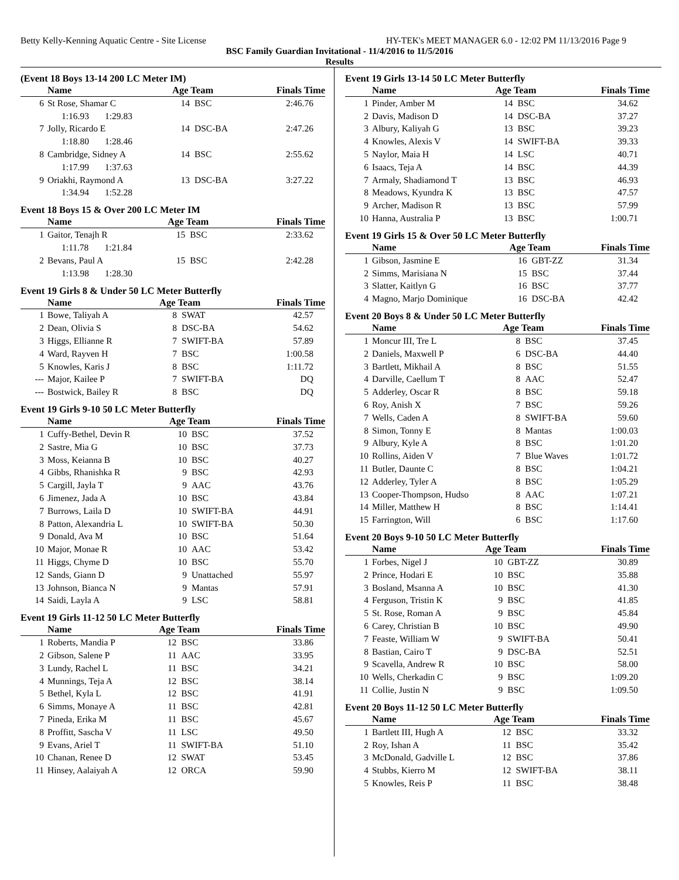Betty Kelly-Kenning Aquatic Centre - Site License HY-TEK's MEET MANAGER 6.0 - 12:02 PM 11/13/2016 Page 9
BSC Family Guardian Invitational - 11/4/2016 to 11/5/2016
Results
(Event 18 Boys 13-14 200 LC Meter IM)
| | Name | Age Team | | Finals Time |
| --- | --- | --- | --- | --- |
| 6 | St Rose, Shamar C | 14 | BSC | 2:46.76 |
| 1:16.93 1:29.83 | | | | |
| 7 | Jolly, Ricardo E | 14 | DSC-BA | 2:47.26 |
| 1:18.80 1:28.46 | | | | |
| 8 | Cambridge, Sidney A | 14 | BSC | 2:55.62 |
| 1:17.99 1:37.63 | | | | |
| 9 | Oriakhi, Raymond A | 13 | DSC-BA | 3:27.22 |
| 1:34.94 1:52.28 | | | | |
Event 18 Boys 15 & Over 200 LC Meter IM
| | Name | Age Team | | Finals Time |
| --- | --- | --- | --- | --- |
| 1 | Gaitor, Tenajh R | 15 | BSC | 2:33.62 |
| 1:11.78 1:21.84 | | | | |
| 2 | Bevans, Paul A | 15 | BSC | 2:42.28 |
| 1:13.98 1:28.30 | | | | |
Event 19 Girls 8 & Under 50 LC Meter Butterfly
| | Name | Age Team | | Finals Time |
| --- | --- | --- | --- | --- |
| 1 | Bowe, Taliyah A | 8 | SWAT | 42.57 |
| 2 | Dean, Olivia S | 8 | DSC-BA | 54.62 |
| 3 | Higgs, Ellianne R | 7 | SWIFT-BA | 57.89 |
| 4 | Ward, Rayven H | 7 | BSC | 1:00.58 |
| 5 | Knowles, Karis J | 8 | BSC | 1:11.72 |
| --- | Major, Kailee P | 7 | SWIFT-BA | DQ |
| --- | Bostwick, Bailey R | 8 | BSC | DQ |
Event 19 Girls 9-10 50 LC Meter Butterfly
| | Name | Age Team | | Finals Time |
| --- | --- | --- | --- | --- |
| 1 | Cuffy-Bethel, Devin R | 10 | BSC | 37.52 |
| 2 | Sastre, Mia G | 10 | BSC | 37.73 |
| 3 | Moss, Keianna B | 10 | BSC | 40.27 |
| 4 | Gibbs, Rhanishka R | 9 | BSC | 42.93 |
| 5 | Cargill, Jayla T | 9 | AAC | 43.76 |
| 6 | Jimenez, Jada A | 10 | BSC | 43.84 |
| 7 | Burrows, Laila D | 10 | SWIFT-BA | 44.91 |
| 8 | Patton, Alexandria L | 10 | SWIFT-BA | 50.30 |
| 9 | Donald, Ava M | 10 | BSC | 51.64 |
| 10 | Major, Monae R | 10 | AAC | 53.42 |
| 11 | Higgs, Chyme D | 10 | BSC | 55.70 |
| 12 | Sands, Giann D | 9 | Unattached | 55.97 |
| 13 | Johnson, Bianca N | 9 | Mantas | 57.91 |
| 14 | Saidi, Layla A | 9 | LSC | 58.81 |
Event 19 Girls 11-12 50 LC Meter Butterfly
| | Name | Age Team | | Finals Time |
| --- | --- | --- | --- | --- |
| 1 | Roberts, Mandia P | 12 | BSC | 33.86 |
| 2 | Gibson, Salene P | 11 | AAC | 33.95 |
| 3 | Lundy, Rachel L | 11 | BSC | 34.21 |
| 4 | Munnings, Teja A | 12 | BSC | 38.14 |
| 5 | Bethel, Kyla L | 12 | BSC | 41.91 |
| 6 | Simms, Monaye A | 11 | BSC | 42.81 |
| 7 | Pineda, Erika M | 11 | BSC | 45.67 |
| 8 | Proffitt, Sascha V | 11 | LSC | 49.50 |
| 9 | Evans, Ariel T | 11 | SWIFT-BA | 51.10 |
| 10 | Chanan, Renee D | 12 | SWAT | 53.45 |
| 11 | Hinsey, Aalaiyah A | 12 | ORCA | 59.90 |
Event 19 Girls 13-14 50 LC Meter Butterfly
| | Name | Age Team | | Finals Time |
| --- | --- | --- | --- | --- |
| 1 | Pinder, Amber M | 14 | BSC | 34.62 |
| 2 | Davis, Madison D | 14 | DSC-BA | 37.27 |
| 3 | Albury, Kaliyah G | 13 | BSC | 39.23 |
| 4 | Knowles, Alexis V | 14 | SWIFT-BA | 39.33 |
| 5 | Naylor, Maia H | 14 | LSC | 40.71 |
| 6 | Isaacs, Teja A | 14 | BSC | 44.39 |
| 7 | Armaly, Shadiamond T | 13 | BSC | 46.93 |
| 8 | Meadows, Kyundra K | 13 | BSC | 47.57 |
| 9 | Archer, Madison R | 13 | BSC | 57.99 |
| 10 | Hanna, Australia P | 13 | BSC | 1:00.71 |
Event 19 Girls 15 & Over 50 LC Meter Butterfly
| | Name | Age Team | | Finals Time |
| --- | --- | --- | --- | --- |
| 1 | Gibson, Jasmine E | 16 | GBT-ZZ | 31.34 |
| 2 | Simms, Marisiana N | 15 | BSC | 37.44 |
| 3 | Slatter, Kaitlyn G | 16 | BSC | 37.77 |
| 4 | Magno, Marjo Dominique | 16 | DSC-BA | 42.42 |
Event 20 Boys 8 & Under 50 LC Meter Butterfly
| | Name | Age Team | | Finals Time |
| --- | --- | --- | --- | --- |
| 1 | Moncur III, Tre L | 8 | BSC | 37.45 |
| 2 | Daniels, Maxwell P | 6 | DSC-BA | 44.40 |
| 3 | Bartlett, Mikhail A | 8 | BSC | 51.55 |
| 4 | Darville, Caellum T | 8 | AAC | 52.47 |
| 5 | Adderley, Oscar R | 8 | BSC | 59.18 |
| 6 | Roy, Anish X | 7 | BSC | 59.26 |
| 7 | Wells, Caden A | 8 | SWIFT-BA | 59.60 |
| 8 | Simon, Tonny E | 8 | Mantas | 1:00.03 |
| 9 | Albury, Kyle A | 8 | BSC | 1:01.20 |
| 10 | Rollins, Aiden V | 7 | Blue Waves | 1:01.72 |
| 11 | Butler, Daunte C | 8 | BSC | 1:04.21 |
| 12 | Adderley, Tyler A | 8 | BSC | 1:05.29 |
| 13 | Cooper-Thompson, Hudso | 8 | AAC | 1:07.21 |
| 14 | Miller, Matthew H | 8 | BSC | 1:14.41 |
| 15 | Farrington, Will | 6 | BSC | 1:17.60 |
Event 20 Boys 9-10 50 LC Meter Butterfly
| | Name | Age Team | | Finals Time |
| --- | --- | --- | --- | --- |
| 1 | Forbes, Nigel J | 10 | GBT-ZZ | 30.89 |
| 2 | Prince, Hodari E | 10 | BSC | 35.88 |
| 3 | Bosland, Msanna A | 10 | BSC | 41.30 |
| 4 | Ferguson, Tristin K | 9 | BSC | 41.85 |
| 5 | St. Rose, Roman A | 9 | BSC | 45.84 |
| 6 | Carey, Christian B | 10 | BSC | 49.90 |
| 7 | Feaste, William W | 9 | SWIFT-BA | 50.41 |
| 8 | Bastian, Cairo T | 9 | DSC-BA | 52.51 |
| 9 | Scavella, Andrew R | 10 | BSC | 58.00 |
| 10 | Wells, Cherkadin C | 9 | BSC | 1:09.20 |
| 11 | Collie, Justin N | 9 | BSC | 1:09.50 |
Event 20 Boys 11-12 50 LC Meter Butterfly
| | Name | Age Team | | Finals Time |
| --- | --- | --- | --- | --- |
| 1 | Bartlett III, Hugh A | 12 | BSC | 33.32 |
| 2 | Roy, Ishan A | 11 | BSC | 35.42 |
| 3 | McDonald, Gadville L | 12 | BSC | 37.86 |
| 4 | Stubbs, Kierro M | 12 | SWIFT-BA | 38.11 |
| 5 | Knowles, Reis P | 11 | BSC | 38.48 |